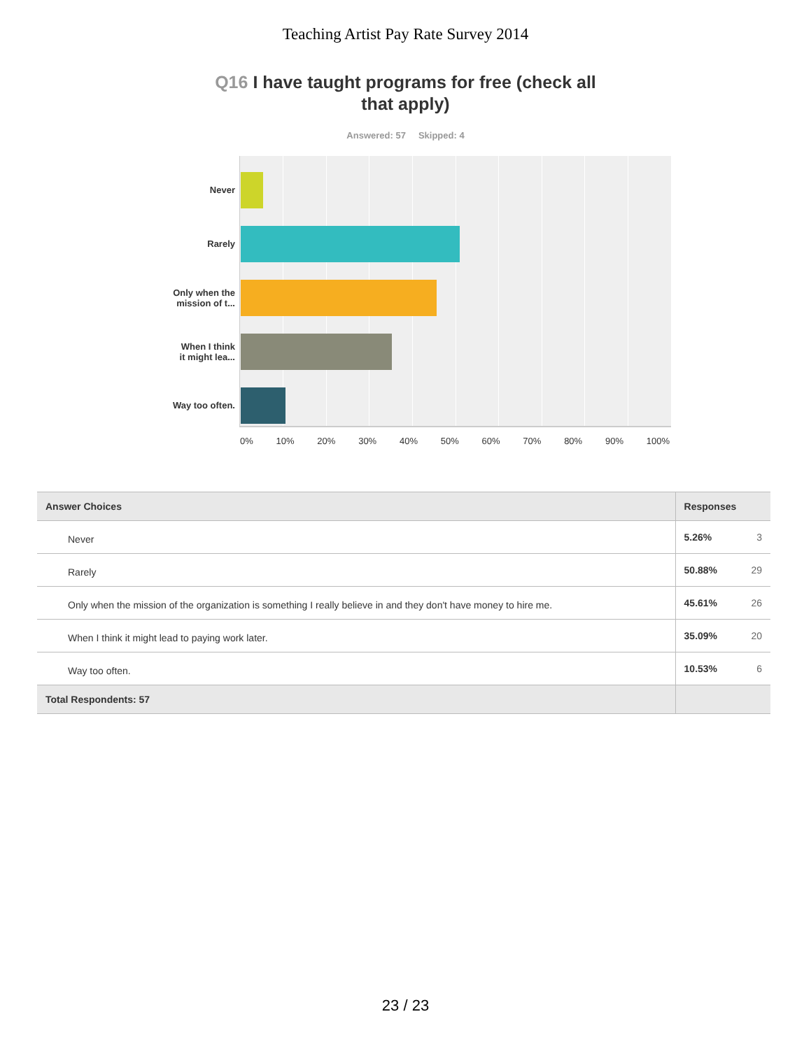Teaching Artist Pay Rate Survey 2014
Q16 I have taught programs for free (check all that apply)
Answered: 57 Skipped: 4
Never
Rarely
Only when the
mission of t...
When I think
it might lea...
Way too often.
0% 10% 20% 30% 40% 50% 60% 70% 80% 90% 100%
| Answer Choices | Responses | |
| --- | --- | --- |
| Never | 5.26% | 3 |
| Rarely | 50.88% | 29 |
| Only when the mission of the organization is something I really believe in and they don't have money to hire me. | 45.61% | 26 |
| When I think it might lead to paying work later. | 35.09% | 20 |
| Way too often. | 10.53% | 6 |
| Total Respondents: 57 | | |
23 / 23